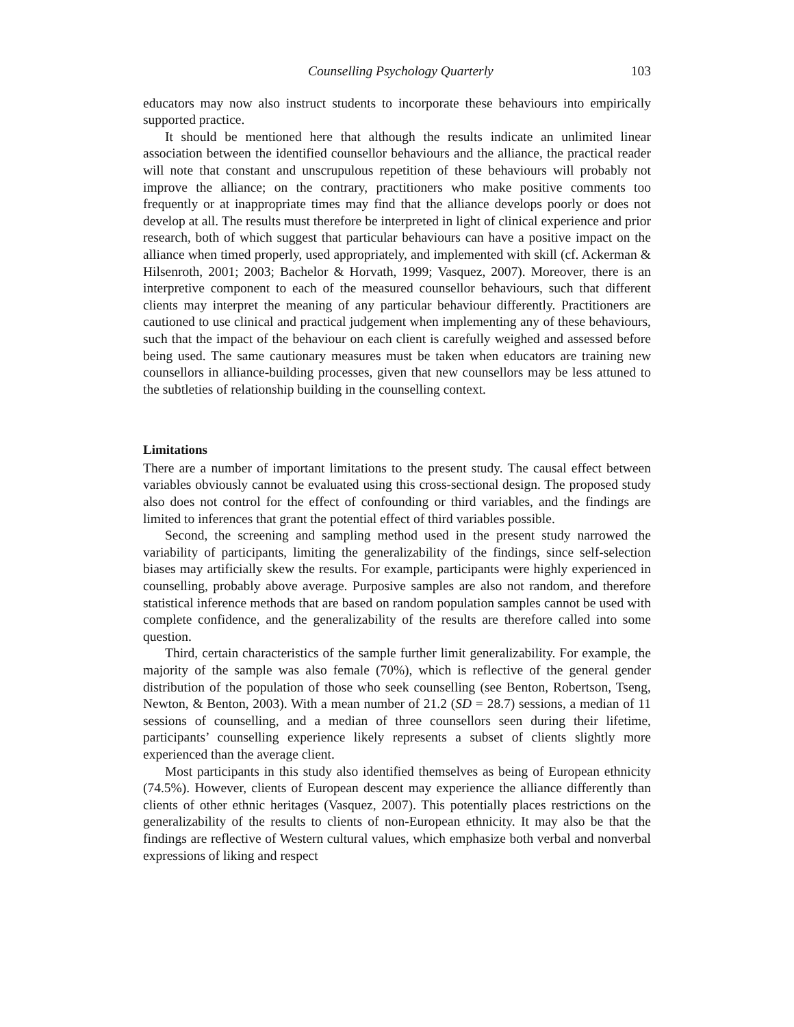Counselling Psychology Quarterly 103
educators may now also instruct students to incorporate these behaviours into empirically supported practice.
It should be mentioned here that although the results indicate an unlimited linear association between the identified counsellor behaviours and the alliance, the practical reader will note that constant and unscrupulous repetition of these behaviours will probably not improve the alliance; on the contrary, practitioners who make positive comments too frequently or at inappropriate times may find that the alliance develops poorly or does not develop at all. The results must therefore be interpreted in light of clinical experience and prior research, both of which suggest that particular behaviours can have a positive impact on the alliance when timed properly, used appropriately, and implemented with skill (cf. Ackerman & Hilsenroth, 2001; 2003; Bachelor & Horvath, 1999; Vasquez, 2007). Moreover, there is an interpretive component to each of the measured counsellor behaviours, such that different clients may interpret the meaning of any particular behaviour differently. Practitioners are cautioned to use clinical and practical judgement when implementing any of these behaviours, such that the impact of the behaviour on each client is carefully weighed and assessed before being used. The same cautionary measures must be taken when educators are training new counsellors in alliance-building processes, given that new counsellors may be less attuned to the subtleties of relationship building in the counselling context.
Limitations
There are a number of important limitations to the present study. The causal effect between variables obviously cannot be evaluated using this cross-sectional design. The proposed study also does not control for the effect of confounding or third variables, and the findings are limited to inferences that grant the potential effect of third variables possible.
Second, the screening and sampling method used in the present study narrowed the variability of participants, limiting the generalizability of the findings, since self-selection biases may artificially skew the results. For example, participants were highly experienced in counselling, probably above average. Purposive samples are also not random, and therefore statistical inference methods that are based on random population samples cannot be used with complete confidence, and the generalizability of the results are therefore called into some question.
Third, certain characteristics of the sample further limit generalizability. For example, the majority of the sample was also female (70%), which is reflective of the general gender distribution of the population of those who seek counselling (see Benton, Robertson, Tseng, Newton, & Benton, 2003). With a mean number of 21.2 (SD = 28.7) sessions, a median of 11 sessions of counselling, and a median of three counsellors seen during their lifetime, participants’ counselling experience likely represents a subset of clients slightly more experienced than the average client.
Most participants in this study also identified themselves as being of European ethnicity (74.5%). However, clients of European descent may experience the alliance differently than clients of other ethnic heritages (Vasquez, 2007). This potentially places restrictions on the generalizability of the results to clients of non-European ethnicity. It may also be that the findings are reflective of Western cultural values, which emphasize both verbal and nonverbal expressions of liking and respect